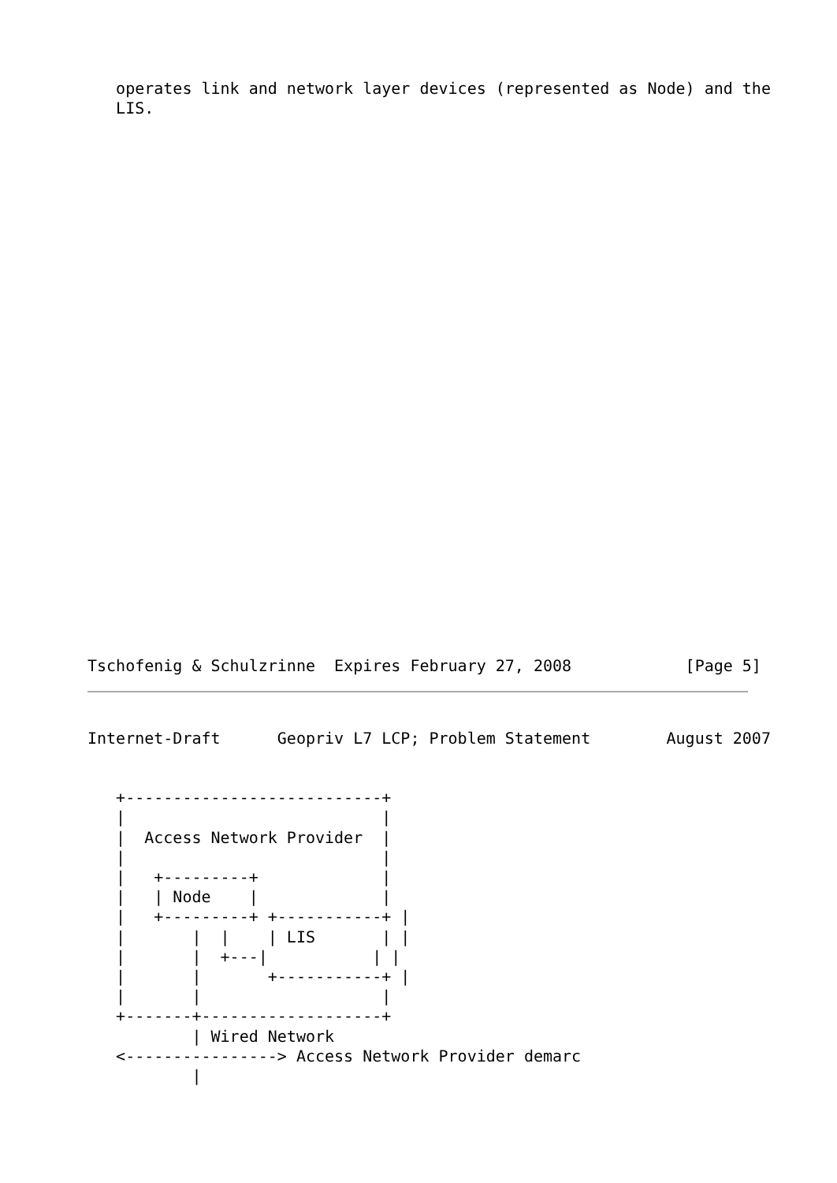operates link and network layer devices (represented as Node) and the
   LIS.
Tschofenig & Schulzrinne  Expires February 27, 2008            [Page 5]
Internet-Draft      Geopriv L7 LCP; Problem Statement        August 2007


   +---------------------------+
   |                           |
   |  Access Network Provider  |
   |                           |
   |   +---------+             |
   |   | Node    |             |
   |   +---------+ +-----------+ |
   |       |  |    | LIS       | |
   |       |  +---|           | |
   |       |       +-----------+ |
   |       |                   |
   +-------+-------------------+
           | Wired Network
   <----------------> Access Network Provider demarc
           |